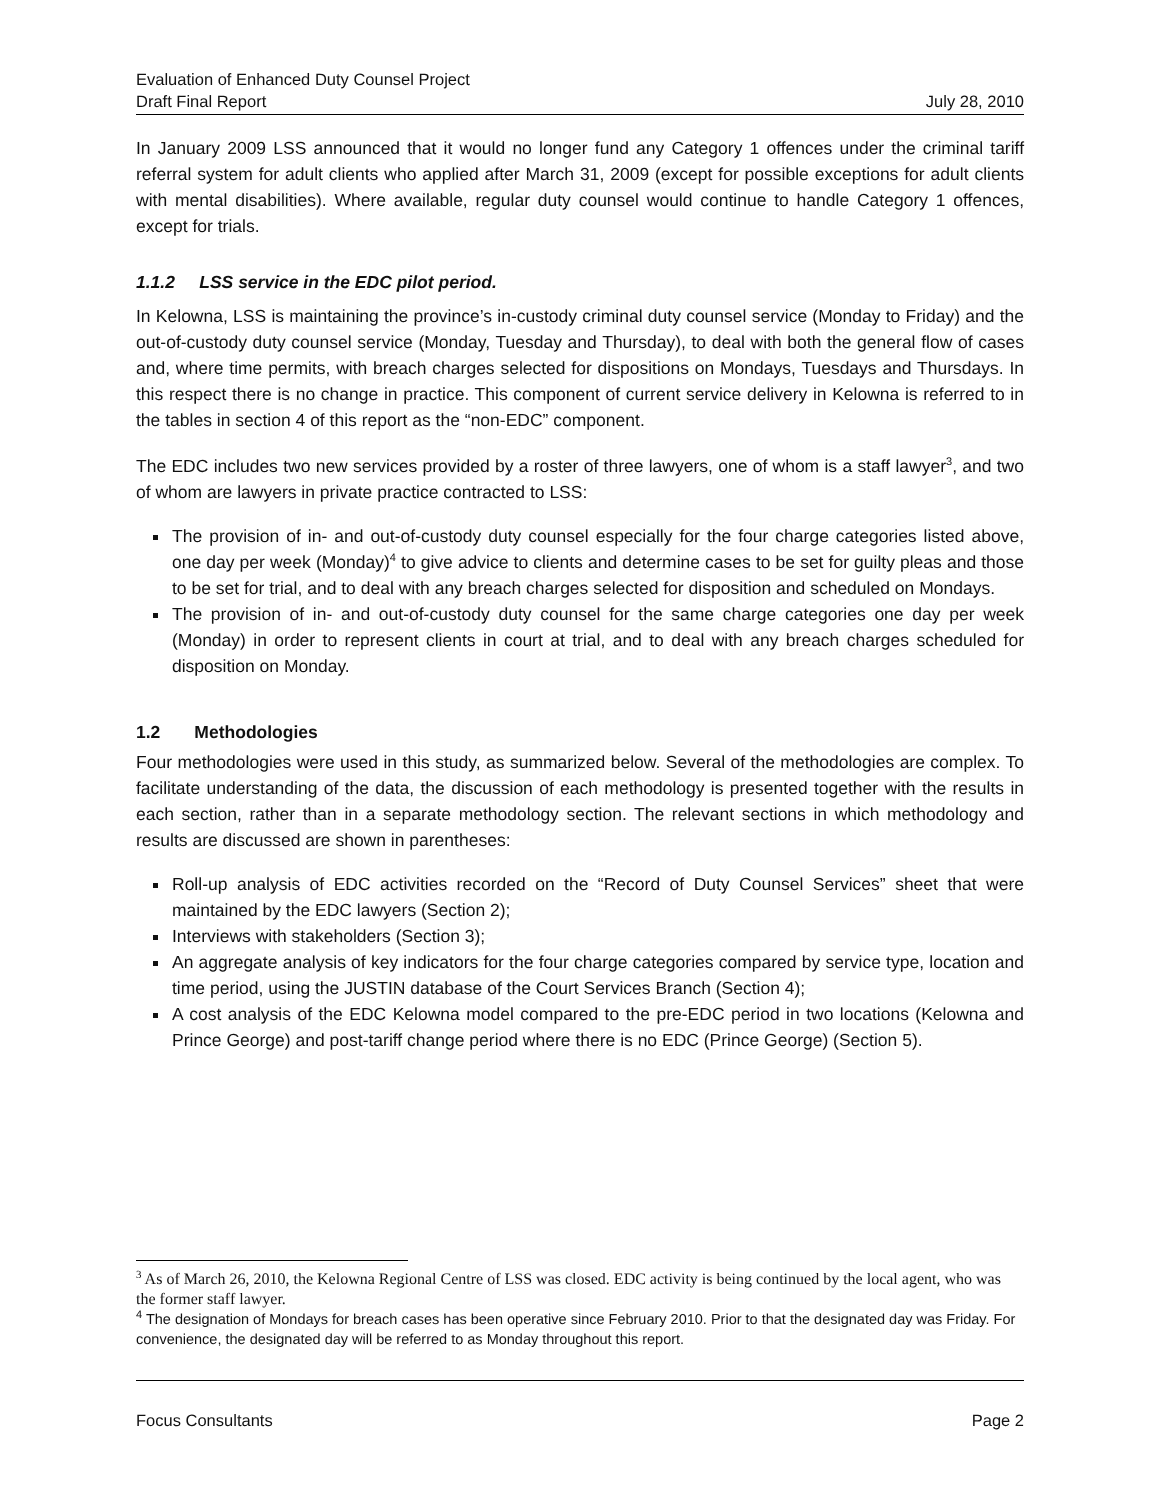Evaluation of Enhanced Duty Counsel Project
Draft Final Report July 28, 2010
In January 2009 LSS announced that it would no longer fund any Category 1 offences under the criminal tariff referral system for adult clients who applied after March 31, 2009 (except for possible exceptions for adult clients with mental disabilities). Where available, regular duty counsel would continue to handle Category 1 offences, except for trials.
1.1.2 LSS service in the EDC pilot period.
In Kelowna, LSS is maintaining the province’s in-custody criminal duty counsel service (Monday to Friday) and the out-of-custody duty counsel service (Monday, Tuesday and Thursday), to deal with both the general flow of cases and, where time permits, with breach charges selected for dispositions on Mondays, Tuesdays and Thursdays. In this respect there is no change in practice. This component of current service delivery in Kelowna is referred to in the tables in section 4 of this report as the “non-EDC” component.
The EDC includes two new services provided by a roster of three lawyers, one of whom is a staff lawyer<sup>3</sup>, and two of whom are lawyers in private practice contracted to LSS:
The provision of in- and out-of-custody duty counsel especially for the four charge categories listed above, one day per week (Monday)<sup>4</sup> to give advice to clients and determine cases to be set for guilty pleas and those to be set for trial, and to deal with any breach charges selected for disposition and scheduled on Mondays.
The provision of in- and out-of-custody duty counsel for the same charge categories one day per week (Monday) in order to represent clients in court at trial, and to deal with any breach charges scheduled for disposition on Monday.
1.2 Methodologies
Four methodologies were used in this study, as summarized below. Several of the methodologies are complex. To facilitate understanding of the data, the discussion of each methodology is presented together with the results in each section, rather than in a separate methodology section. The relevant sections in which methodology and results are discussed are shown in parentheses:
Roll-up analysis of EDC activities recorded on the “Record of Duty Counsel Services” sheet that were maintained by the EDC lawyers (Section 2);
Interviews with stakeholders (Section 3);
An aggregate analysis of key indicators for the four charge categories compared by service type, location and time period, using the JUSTIN database of the Court Services Branch (Section 4);
A cost analysis of the EDC Kelowna model compared to the pre-EDC period in two locations (Kelowna and Prince George) and post-tariff change period where there is no EDC (Prince George) (Section 5).
<sup>3</sup> As of March 26, 2010, the Kelowna Regional Centre of LSS was closed. EDC activity is being continued by the local agent, who was the former staff lawyer.
<sup>4</sup> The designation of Mondays for breach cases has been operative since February 2010. Prior to that the designated day was Friday. For convenience, the designated day will be referred to as Monday throughout this report.
Focus Consultants Page 2